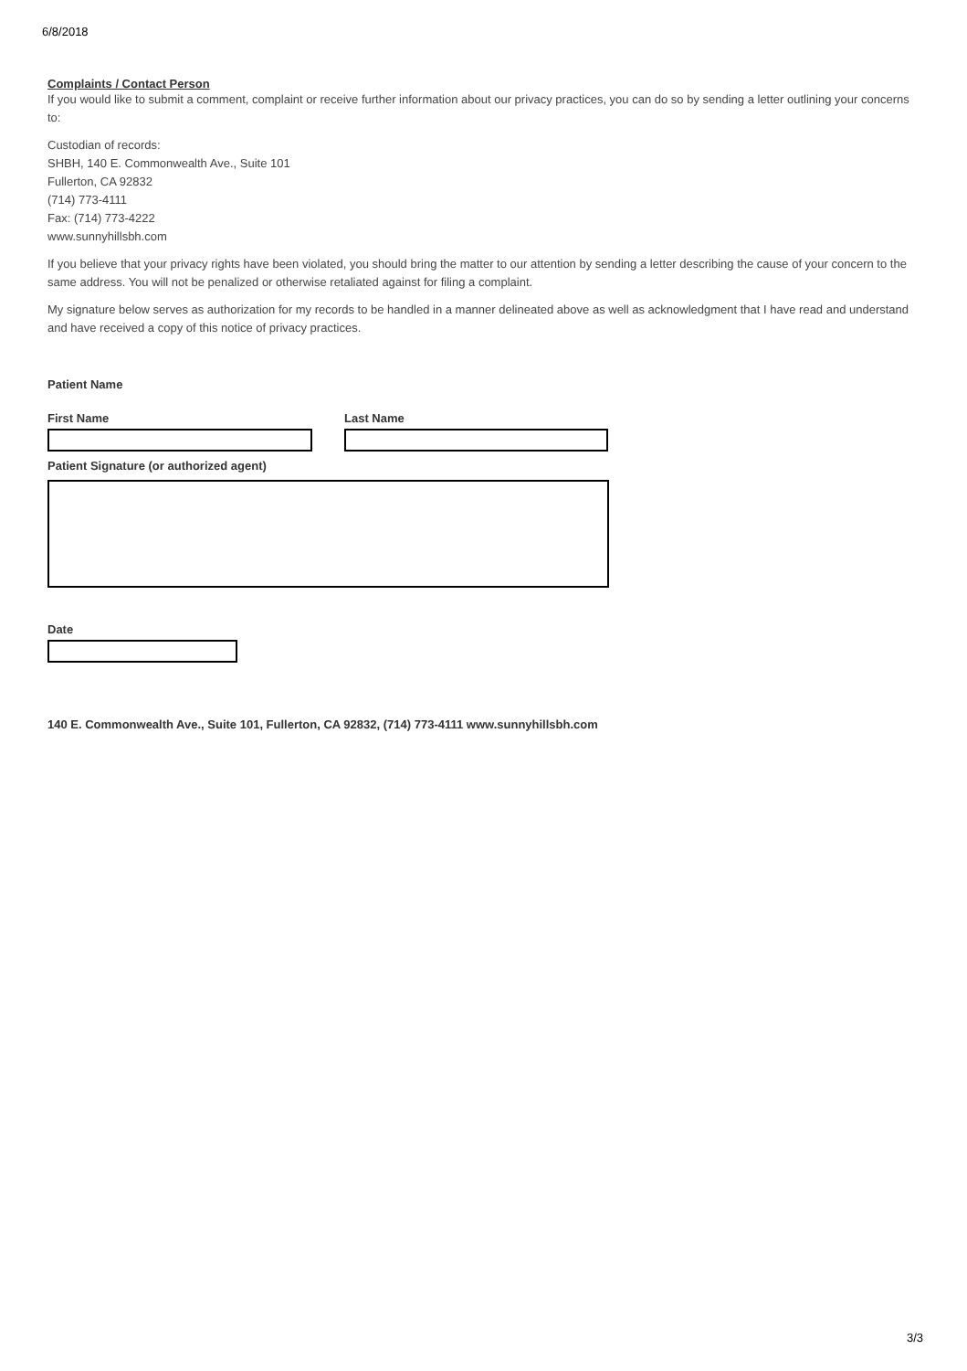6/8/2018
Complaints / Contact Person
If you would like to submit a comment, complaint or receive further information about our privacy practices, you can do so by sending a letter outlining your concerns to:
Custodian of records:
SHBH, 140 E. Commonwealth Ave., Suite 101
Fullerton, CA 92832
(714) 773-4111
Fax: (714) 773-4222
www.sunnyhillsbh.com
If you believe that your privacy rights have been violated, you should bring the matter to our attention by sending a letter describing the cause of your concern to the same address. You will not be penalized or otherwise retaliated against for filing a complaint.
My signature below serves as authorization for my records to be handled in a manner delineated above as well as acknowledgment that I have read and understand and have received a copy of this notice of privacy practices.
Patient Name
First Name Last Name
Patient Signature (or authorized agent)
Date
140 E. Commonwealth Ave., Suite 101, Fullerton, CA 92832, (714) 773-4111 www.sunnyhillsbh.com
3/3